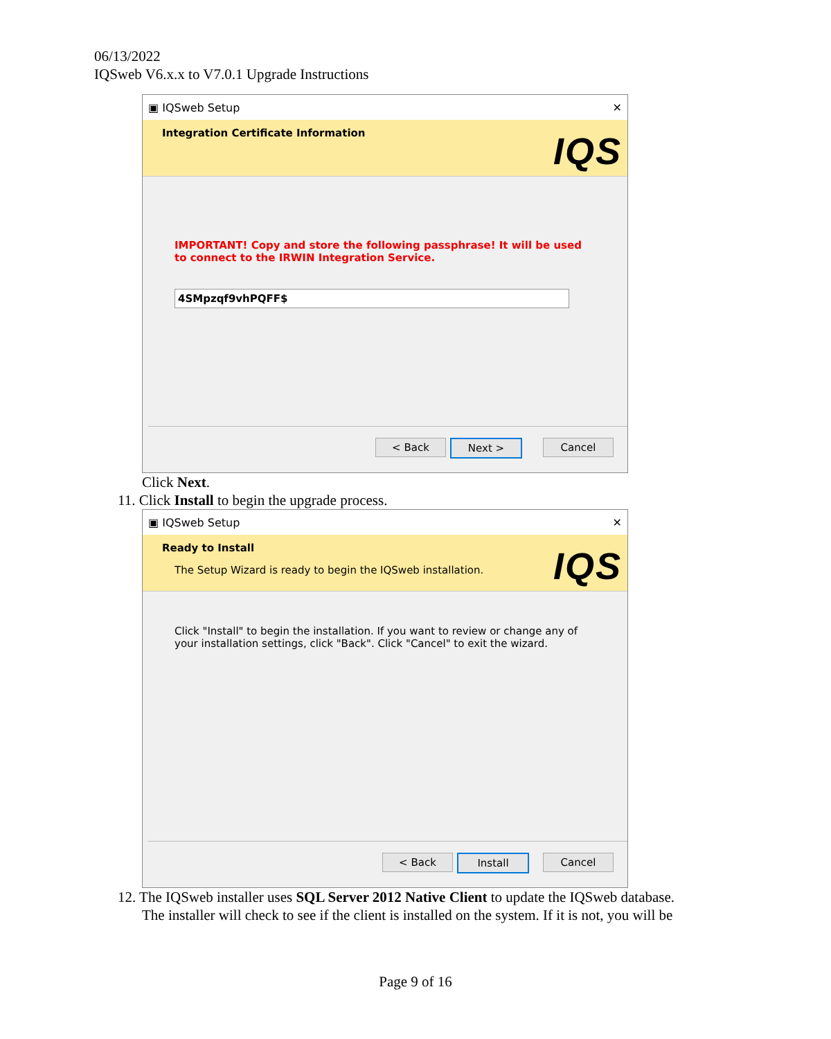06/13/2022
IQSweb V6.x.x to V7.0.1 Upgrade Instructions
▣ IQSweb Setup ✕
Integration Certificate Information
IQS
IMPORTANT! Copy and store the following passphrase! It will be used to connect to the IRWIN Integration Service.
4SMpzqf9vhPQFF$
< Back Next > Cancel
Click Next.
11. Click Install to begin the upgrade process.
▣ IQSweb Setup ✕
Ready to Install
The Setup Wizard is ready to begin the IQSweb installation.
IQS
Click "Install" to begin the installation. If you want to review or change any of your installation settings, click "Back". Click "Cancel" to exit the wizard.
< Back Install Cancel
12. The IQSweb installer uses SQL Server 2012 Native Client to update the IQSweb database.
The installer will check to see if the client is installed on the system. If it is not, you will be
Page 9 of 16